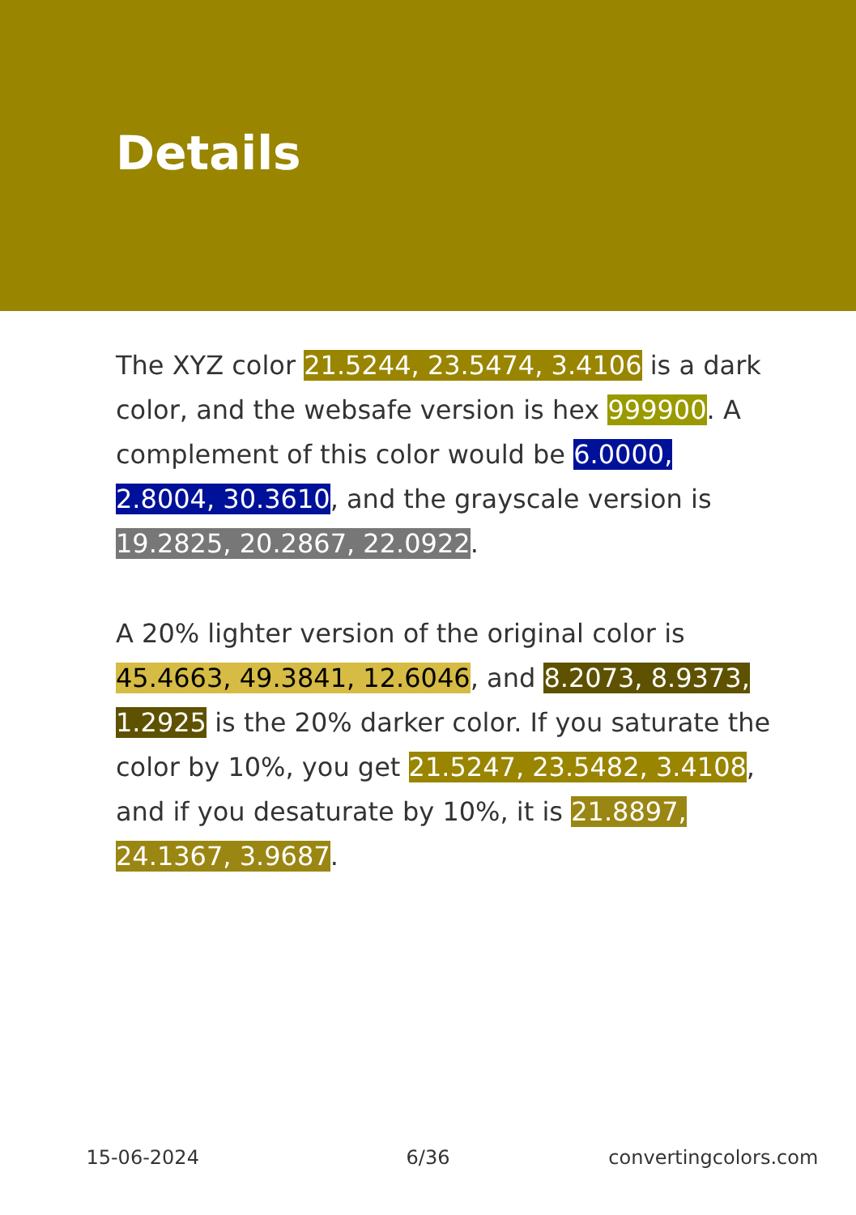Details
The XYZ color 21.5244, 23.5474, 3.4106 is a dark color, and the websafe version is hex 999900. A complement of this color would be 6.0000, 2.8004, 30.3610, and the grayscale version is 19.2825, 20.2867, 22.0922.
A 20% lighter version of the original color is 45.4663, 49.3841, 12.6046, and 8.2073, 8.9373, 1.2925 is the 20% darker color. If you saturate the color by 10%, you get 21.5247, 23.5482, 3.4108, and if you desaturate by 10%, it is 21.8897, 24.1367, 3.9687.
15-06-2024 6/36 convertingcolors.com